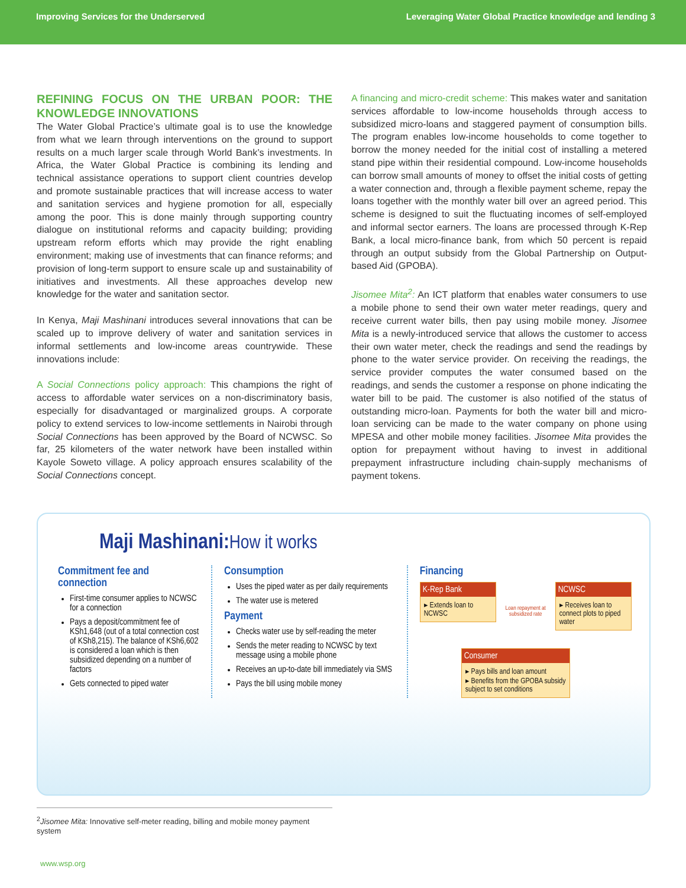Improving Services for the Underserved Leveraging Water Global Practice knowledge and lending 3
REFINING FOCUS ON THE URBAN POOR: THE KNOWLEDGE INNOVATIONS
The Water Global Practice’s ultimate goal is to use the knowledge from what we learn through interventions on the ground to support results on a much larger scale through World Bank’s investments. In Africa, the Water Global Practice is combining its lending and technical assistance operations to support client countries develop and promote sustainable practices that will increase access to water and sanitation services and hygiene promotion for all, especially among the poor. This is done mainly through supporting country dialogue on institutional reforms and capacity building; providing upstream reform efforts which may provide the right enabling environment; making use of investments that can finance reforms; and provision of long-term support to ensure scale up and sustainability of initiatives and investments. All these approaches develop new knowledge for the water and sanitation sector.
In Kenya, Maji Mashinani introduces several innovations that can be scaled up to improve delivery of water and sanitation services in informal settlements and low-income areas countrywide. These innovations include:
A Social Connections policy approach: This champions the right of access to affordable water services on a non-discriminatory basis, especially for disadvantaged or marginalized groups. A corporate policy to extend services to low-income settlements in Nairobi through Social Connections has been approved by the Board of NCWSC. So far, 25 kilometers of the water network have been installed within Kayole Soweto village. A policy approach ensures scalability of the Social Connections concept.
A financing and micro-credit scheme: This makes water and sanitation services affordable to low-income households through access to subsidized micro-loans and staggered payment of consumption bills. The program enables low-income households to come together to borrow the money needed for the initial cost of installing a metered stand pipe within their residential compound. Low-income households can borrow small amounts of money to offset the initial costs of getting a water connection and, through a flexible payment scheme, repay the loans together with the monthly water bill over an agreed period. This scheme is designed to suit the fluctuating incomes of self-employed and informal sector earners. The loans are processed through K-Rep Bank, a local micro-finance bank, from which 50 percent is repaid through an output subsidy from the Global Partnership on Output-based Aid (GPOBA).
Jisomee Mita<sup>2</sup>: An ICT platform that enables water consumers to use a mobile phone to send their own water meter readings, query and receive current water bills, then pay using mobile money. Jisomee Mita is a newly-introduced service that allows the customer to access their own water meter, check the readings and send the readings by phone to the water service provider. On receiving the readings, the service provider computes the water consumed based on the readings, and sends the customer a response on phone indicating the water bill to be paid. The customer is also notified of the status of outstanding micro-loan. Payments for both the water bill and micro-loan servicing can be made to the water company on phone using MPESA and other mobile money facilities. Jisomee Mita provides the option for prepayment without having to invest in additional prepayment infrastructure including chain-supply mechanisms of payment tokens.
Maji Mashinani:How it works
Commitment fee and connection
First-time consumer applies to NCWSC for a connection
Pays a deposit/commitment fee of KSh1,648 (out of a total connection cost of KSh8,215). The balance of KSh6,602 is considered a loan which is then subsidized depending on a number of factors
Gets connected to piped water
Consumption
Uses the piped water as per daily requirements
The water use is metered
Payment
Checks water use by self-reading the meter
Sends the meter reading to NCWSC by text message using a mobile phone
Receives an up-to-date bill immediately via SMS
Pays the bill using mobile money
Financing
K-Rep Bank
▸ Extends loan to NCWSC
Loan repayment at subsidized rate
NCWSC
▸ Receives loan to connect plots to piped water
Consumer
▸ Pays bills and loan amount
▸ Benefits from the GPOBA subsidy subject to set conditions
<sup>2</sup> Jisomee Mita: Innovative self-meter reading, billing and mobile money payment system
www.wsp.org